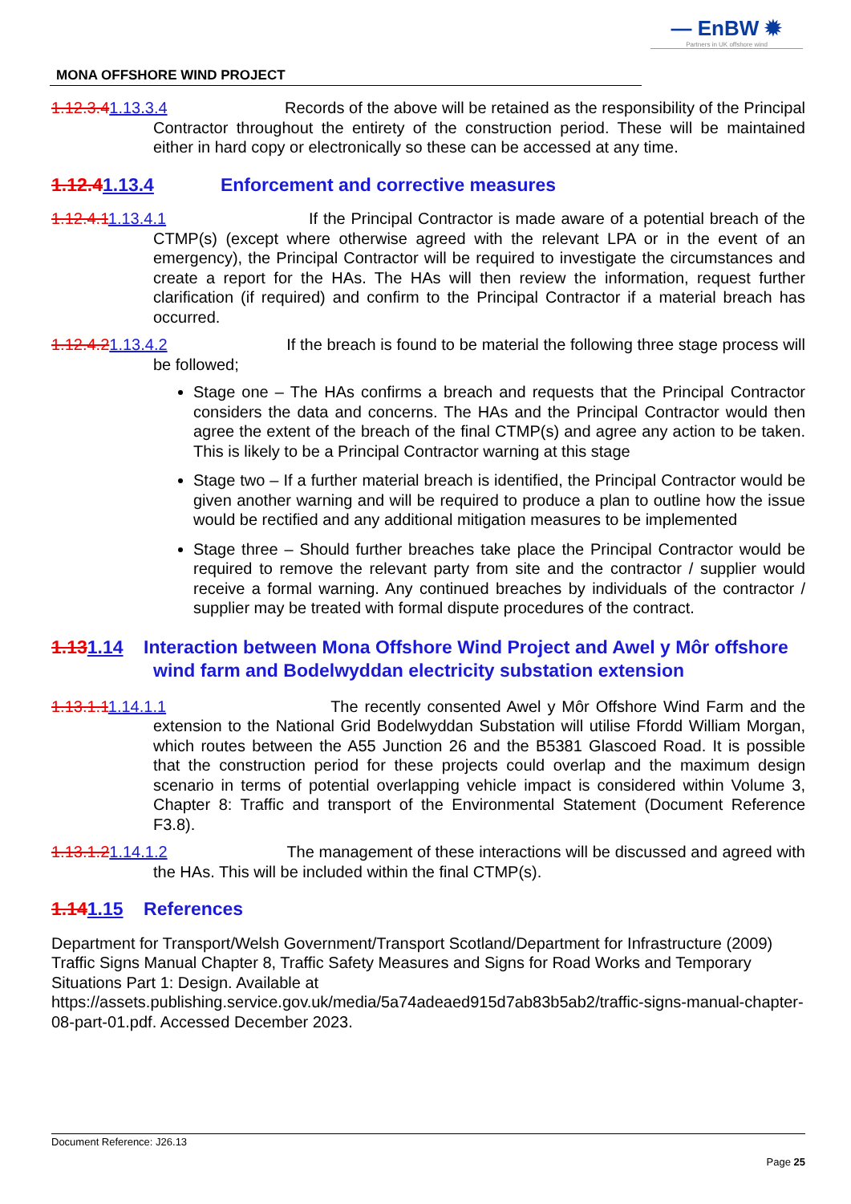— EnBW ✹
Partners in UK offshore wind
MONA OFFSHORE WIND PROJECT
1.12.3.41.13.3.4 Records of the above will be retained as the responsibility of the Principal Contractor throughout the entirety of the construction period. These will be maintained either in hard copy or electronically so these can be accessed at any time.
1.12.41.13.4 Enforcement and corrective measures
1.12.4.11.13.4.1 If the Principal Contractor is made aware of a potential breach of the CTMP(s) (except where otherwise agreed with the relevant LPA or in the event of an emergency), the Principal Contractor will be required to investigate the circumstances and create a report for the HAs. The HAs will then review the information, request further clarification (if required) and confirm to the Principal Contractor if a material breach has occurred.
1.12.4.21.13.4.2 If the breach is found to be material the following three stage process will be followed;
Stage one – The HAs confirms a breach and requests that the Principal Contractor considers the data and concerns. The HAs and the Principal Contractor would then agree the extent of the breach of the final CTMP(s) and agree any action to be taken. This is likely to be a Principal Contractor warning at this stage
Stage two – If a further material breach is identified, the Principal Contractor would be given another warning and will be required to produce a plan to outline how the issue would be rectified and any additional mitigation measures to be implemented
Stage three – Should further breaches take place the Principal Contractor would be required to remove the relevant party from site and the contractor / supplier would receive a formal warning. Any continued breaches by individuals of the contractor / supplier may be treated with formal dispute procedures of the contract.
1.131.14 Interaction between Mona Offshore Wind Project and Awel y Môr offshore wind farm and Bodelwyddan electricity substation extension
1.13.1.11.14.1.1 The recently consented Awel y Môr Offshore Wind Farm and the extension to the National Grid Bodelwyddan Substation will utilise Ffordd William Morgan, which routes between the A55 Junction 26 and the B5381 Glascoed Road. It is possible that the construction period for these projects could overlap and the maximum design scenario in terms of potential overlapping vehicle impact is considered within Volume 3, Chapter 8: Traffic and transport of the Environmental Statement (Document Reference F3.8).
1.13.1.21.14.1.2 The management of these interactions will be discussed and agreed with the HAs. This will be included within the final CTMP(s).
1.141.15 References
Department for Transport/Welsh Government/Transport Scotland/Department for Infrastructure (2009) Traffic Signs Manual Chapter 8, Traffic Safety Measures and Signs for Road Works and Temporary Situations Part 1: Design. Available at https://assets.publishing.service.gov.uk/media/5a74adeaed915d7ab83b5ab2/traffic-signs-manual-chapter-08-part-01.pdf. Accessed December 2023.
Document Reference: J26.13
Page 25